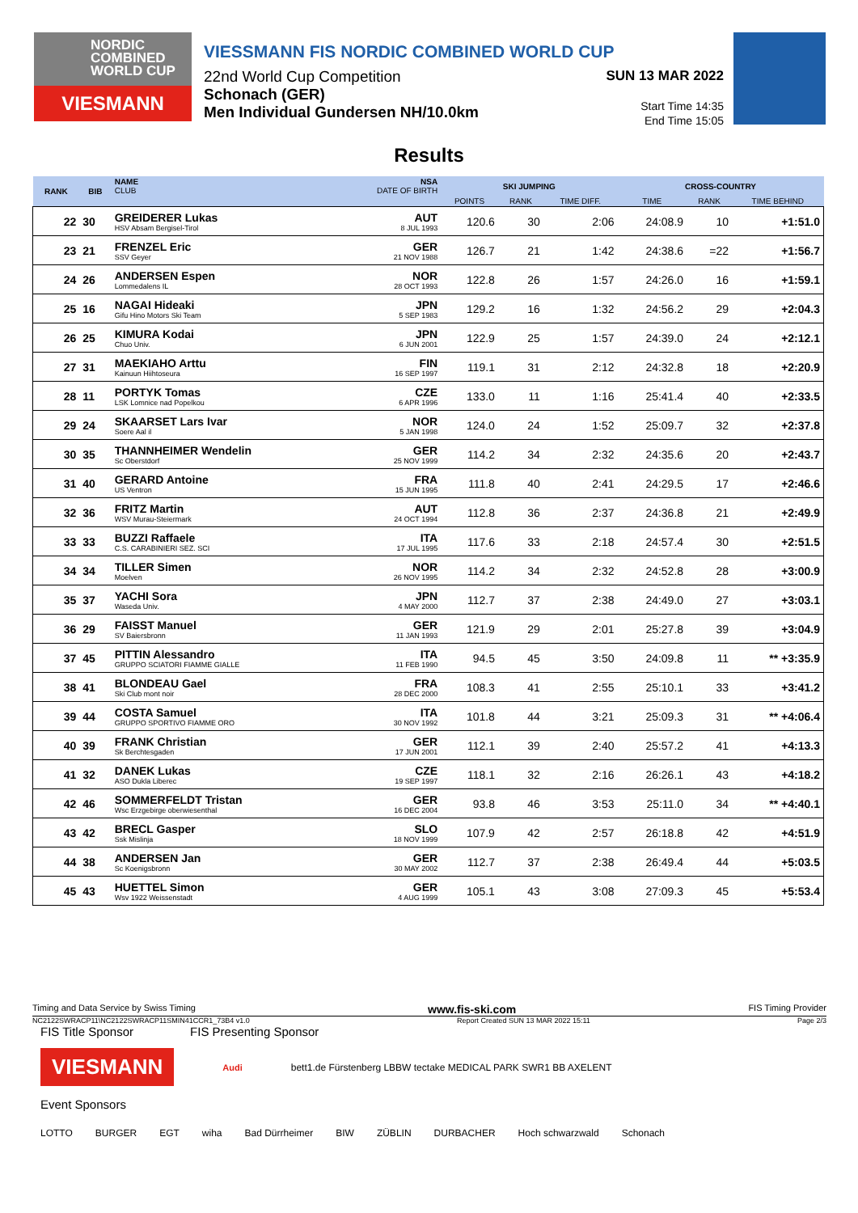NORDIC
COMBINED
WORLD CUP
VIESMANN
VIESSMANN FIS NORDIC COMBINED WORLD CUP
22nd World Cup Competition
Schonach (GER)
Men Individual Gundersen NH/10.0km
SUN 13 MAR 2022
Start Time 14:35
End Time 15:05
Results
| RANK | BIB | NAME CLUB | NSA DATE OF BIRTH | SKI JUMPING | | | CROSS-COUNTRY | | |
| --- | --- | --- | --- | --- | --- | --- | --- | --- | --- |
| | | | | POINTS | RANK | TIME DIFF. | TIME | RANK | TIME BEHIND |
| 22 | 30 | GREIDERER Lukas HSV Absam Bergisel-Tirol | AUT 8 JUL 1993 | 120.6 | 30 | 2:06 | 24:08.9 | 10 | +1:51.0 |
| 23 | 21 | FRENZEL Eric SSV Geyer | GER 21 NOV 1988 | 126.7 | 21 | 1:42 | 24:38.6 | =22 | +1:56.7 |
| 24 | 26 | ANDERSEN Espen Lommedalens IL | NOR 28 OCT 1993 | 122.8 | 26 | 1:57 | 24:26.0 | 16 | +1:59.1 |
| 25 | 16 | NAGAI Hideaki Gifu Hino Motors Ski Team | JPN 5 SEP 1983 | 129.2 | 16 | 1:32 | 24:56.2 | 29 | +2:04.3 |
| 26 | 25 | KIMURA Kodai Chuo Univ. | JPN 6 JUN 2001 | 122.9 | 25 | 1:57 | 24:39.0 | 24 | +2:12.1 |
| 27 | 31 | MAEKIAHO Arttu Kainuun Hiihtoseura | FIN 16 SEP 1997 | 119.1 | 31 | 2:12 | 24:32.8 | 18 | +2:20.9 |
| 28 | 11 | PORTYK Tomas LSK Lomnice nad Popelkou | CZE 6 APR 1996 | 133.0 | 11 | 1:16 | 25:41.4 | 40 | +2:33.5 |
| 29 | 24 | SKAARSET Lars Ivar Soere Aal il | NOR 5 JAN 1998 | 124.0 | 24 | 1:52 | 25:09.7 | 32 | +2:37.8 |
| 30 | 35 | THANNHEIMER Wendelin Sc Oberstdorf | GER 25 NOV 1999 | 114.2 | 34 | 2:32 | 24:35.6 | 20 | +2:43.7 |
| 31 | 40 | GERARD Antoine US Ventron | FRA 15 JUN 1995 | 111.8 | 40 | 2:41 | 24:29.5 | 17 | +2:46.6 |
| 32 | 36 | FRITZ Martin WSV Murau-Steiermark | AUT 24 OCT 1994 | 112.8 | 36 | 2:37 | 24:36.8 | 21 | +2:49.9 |
| 33 | 33 | BUZZI Raffaele C.S. CARABINIERI SEZ. SCI | ITA 17 JUL 1995 | 117.6 | 33 | 2:18 | 24:57.4 | 30 | +2:51.5 |
| 34 | 34 | TILLER Simen Moelven | NOR 26 NOV 1995 | 114.2 | 34 | 2:32 | 24:52.8 | 28 | +3:00.9 |
| 35 | 37 | YACHI Sora Waseda Univ. | JPN 4 MAY 2000 | 112.7 | 37 | 2:38 | 24:49.0 | 27 | +3:03.1 |
| 36 | 29 | FAISST Manuel SV Baiersbronn | GER 11 JAN 1993 | 121.9 | 29 | 2:01 | 25:27.8 | 39 | +3:04.9 |
| 37 | 45 | PITTIN Alessandro GRUPPO SCIATORI FIAMME GIALLE | ITA 11 FEB 1990 | 94.5 | 45 | 3:50 | 24:09.8 | 11 | ** +3:35.9 |
| 38 | 41 | BLONDEAU Gael Ski Club mont noir | FRA 28 DEC 2000 | 108.3 | 41 | 2:55 | 25:10.1 | 33 | +3:41.2 |
| 39 | 44 | COSTA Samuel GRUPPO SPORTIVO FIAMME ORO | ITA 30 NOV 1992 | 101.8 | 44 | 3:21 | 25:09.3 | 31 | ** +4:06.4 |
| 40 | 39 | FRANK Christian Sk Berchtesgaden | GER 17 JUN 2001 | 112.1 | 39 | 2:40 | 25:57.2 | 41 | +4:13.3 |
| 41 | 32 | DANEK Lukas ASO Dukla Liberec | CZE 19 SEP 1997 | 118.1 | 32 | 2:16 | 26:26.1 | 43 | +4:18.2 |
| 42 | 46 | SOMMERFELDT Tristan Wsc Erzgebirge oberwiesenthal | GER 16 DEC 2004 | 93.8 | 46 | 3:53 | 25:11.0 | 34 | ** +4:40.1 |
| 43 | 42 | BRECL Gasper Ssk Mislinja | SLO 18 NOV 1999 | 107.9 | 42 | 2:57 | 26:18.8 | 42 | +4:51.9 |
| 44 | 38 | ANDERSEN Jan Sc Koenigsbronn | GER 30 MAY 2002 | 112.7 | 37 | 2:38 | 26:49.4 | 44 | +5:03.5 |
| 45 | 43 | HUETTEL Simon Wsv 1922 Weissenstadt | GER 4 AUG 1999 | 105.1 | 43 | 3:08 | 27:09.3 | 45 | +5:53.4 |
Timing and Data Service by Swiss Timing www.fis-ski.com FIS Timing Provider
NC2122SWRACP11\NC2122SWRACP11SMIN41CCR1_73B4 v1.0 Report Created SUN 13 MAR 2022 15:11 Page 2/3
FIS Title Sponsor FIS Presenting Sponsor
VIESMANN
Audi
bett1.de Fürstenberg LBBW tectake MEDICAL PARK SWR1 BB AXELENT
Event Sponsors
LOTTO BURGER EGT wiha Bad Dürrheimer BIW ZÜBLIN DURBACHER Hoch schwarzwald Schonach